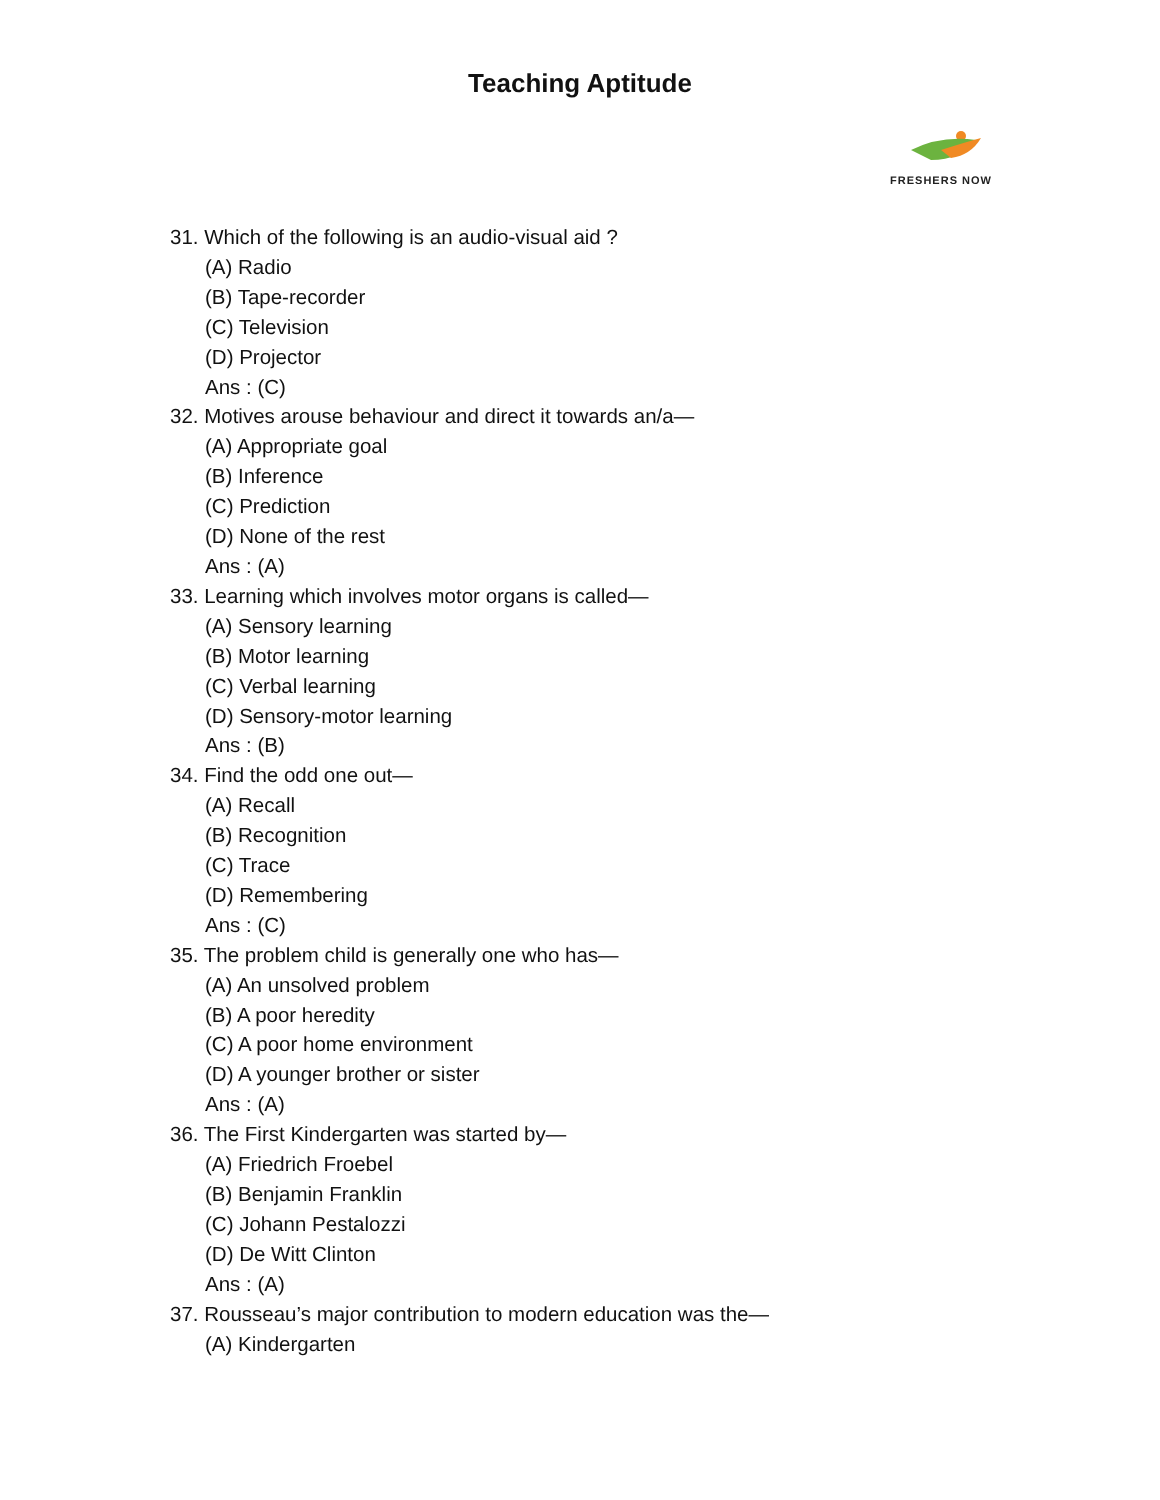Teaching Aptitude
FRESHERS NOW
31. Which of the following is an audio-visual aid ?
(A) Radio
(B) Tape-recorder
(C) Television
(D) Projector
Ans : (C)
32. Motives arouse behaviour and direct it towards an/a—
(A) Appropriate goal
(B) Inference
(C) Prediction
(D) None of the rest
Ans : (A)
33. Learning which involves motor organs is called—
(A) Sensory learning
(B) Motor learning
(C) Verbal learning
(D) Sensory-motor learning
Ans : (B)
34. Find the odd one out—
(A) Recall
(B) Recognition
(C) Trace
(D) Remembering
Ans : (C)
35. The problem child is generally one who has—
(A) An unsolved problem
(B) A poor heredity
(C) A poor home environment
(D) A younger brother or sister
Ans : (A)
36. The First Kindergarten was started by—
(A) Friedrich Froebel
(B) Benjamin Franklin
(C) Johann Pestalozzi
(D) De Witt Clinton
Ans : (A)
37. Rousseau’s major contribution to modern education was the—
(A) Kindergarten